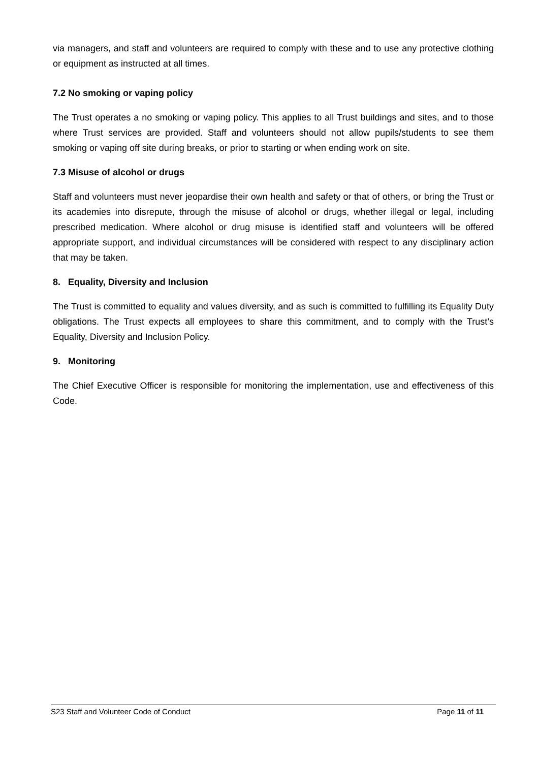via managers, and staff and volunteers are required to comply with these and to use any protective clothing or equipment as instructed at all times.
7.2 No smoking or vaping policy
The Trust operates a no smoking or vaping policy. This applies to all Trust buildings and sites, and to those where Trust services are provided. Staff and volunteers should not allow pupils/students to see them smoking or vaping off site during breaks, or prior to starting or when ending work on site.
7.3 Misuse of alcohol or drugs
Staff and volunteers must never jeopardise their own health and safety or that of others, or bring the Trust or its academies into disrepute, through the misuse of alcohol or drugs, whether illegal or legal, including prescribed medication. Where alcohol or drug misuse is identified staff and volunteers will be offered appropriate support, and individual circumstances will be considered with respect to any disciplinary action that may be taken.
8. Equality, Diversity and Inclusion
The Trust is committed to equality and values diversity, and as such is committed to fulfilling its Equality Duty obligations. The Trust expects all employees to share this commitment, and to comply with the Trust’s Equality, Diversity and Inclusion Policy.
9. Monitoring
The Chief Executive Officer is responsible for monitoring the implementation, use and effectiveness of this Code.
S23 Staff and Volunteer Code of Conduct Page 11 of 11